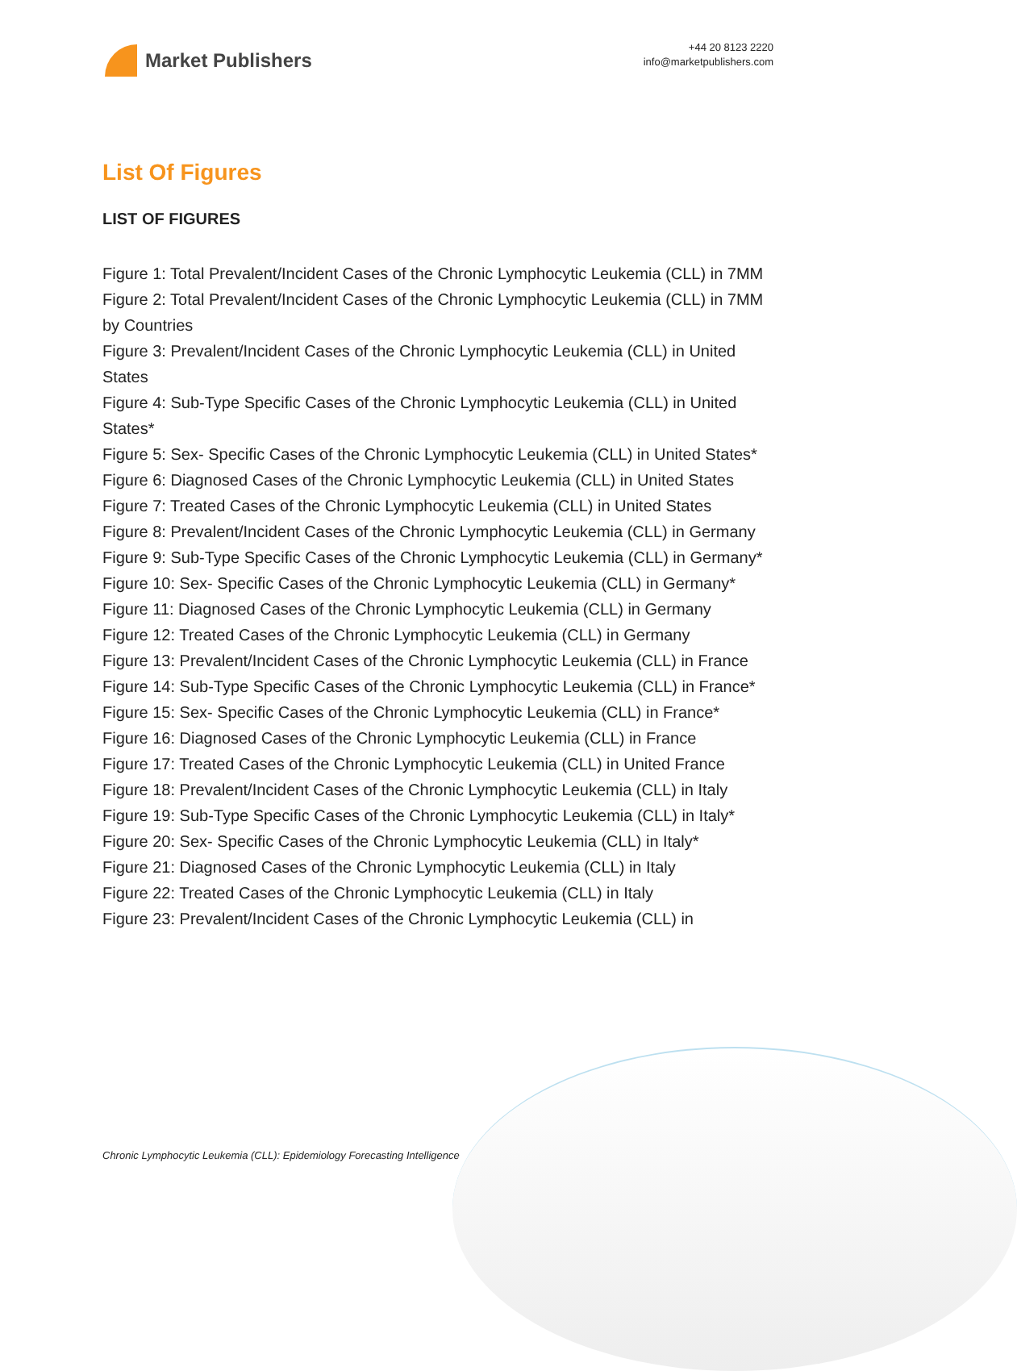Market Publishers
+44 20 8123 2220
info@marketpublishers.com
List Of Figures
LIST OF FIGURES
Figure 1: Total Prevalent/Incident Cases of the Chronic Lymphocytic Leukemia (CLL) in 7MM
Figure 2: Total Prevalent/Incident Cases of the Chronic Lymphocytic Leukemia (CLL) in 7MM by Countries
Figure 3: Prevalent/Incident Cases of the Chronic Lymphocytic Leukemia (CLL) in United States
Figure 4: Sub-Type Specific Cases of the Chronic Lymphocytic Leukemia (CLL) in United States*
Figure 5: Sex- Specific Cases of the Chronic Lymphocytic Leukemia (CLL) in United States*
Figure 6: Diagnosed Cases of the Chronic Lymphocytic Leukemia (CLL) in United States
Figure 7: Treated Cases of the Chronic Lymphocytic Leukemia (CLL) in United States
Figure 8: Prevalent/Incident Cases of the Chronic Lymphocytic Leukemia (CLL) in Germany
Figure 9: Sub-Type Specific Cases of the Chronic Lymphocytic Leukemia (CLL) in Germany*
Figure 10: Sex- Specific Cases of the Chronic Lymphocytic Leukemia (CLL) in Germany*
Figure 11: Diagnosed Cases of the Chronic Lymphocytic Leukemia (CLL) in Germany
Figure 12: Treated Cases of the Chronic Lymphocytic Leukemia (CLL) in Germany
Figure 13: Prevalent/Incident Cases of the Chronic Lymphocytic Leukemia (CLL) in France
Figure 14: Sub-Type Specific Cases of the Chronic Lymphocytic Leukemia (CLL) in France*
Figure 15: Sex- Specific Cases of the Chronic Lymphocytic Leukemia (CLL) in France*
Figure 16: Diagnosed Cases of the Chronic Lymphocytic Leukemia (CLL) in France
Figure 17: Treated Cases of the Chronic Lymphocytic Leukemia (CLL) in United France
Figure 18: Prevalent/Incident Cases of the Chronic Lymphocytic Leukemia (CLL) in Italy
Figure 19: Sub-Type Specific Cases of the Chronic Lymphocytic Leukemia (CLL) in Italy*
Figure 20: Sex- Specific Cases of the Chronic Lymphocytic Leukemia (CLL) in Italy*
Figure 21: Diagnosed Cases of the Chronic Lymphocytic Leukemia (CLL) in Italy
Figure 22: Treated Cases of the Chronic Lymphocytic Leukemia (CLL) in Italy
Figure 23: Prevalent/Incident Cases of the Chronic Lymphocytic Leukemia (CLL) in
Chronic Lymphocytic Leukemia (CLL): Epidemiology Forecasting Intelligence